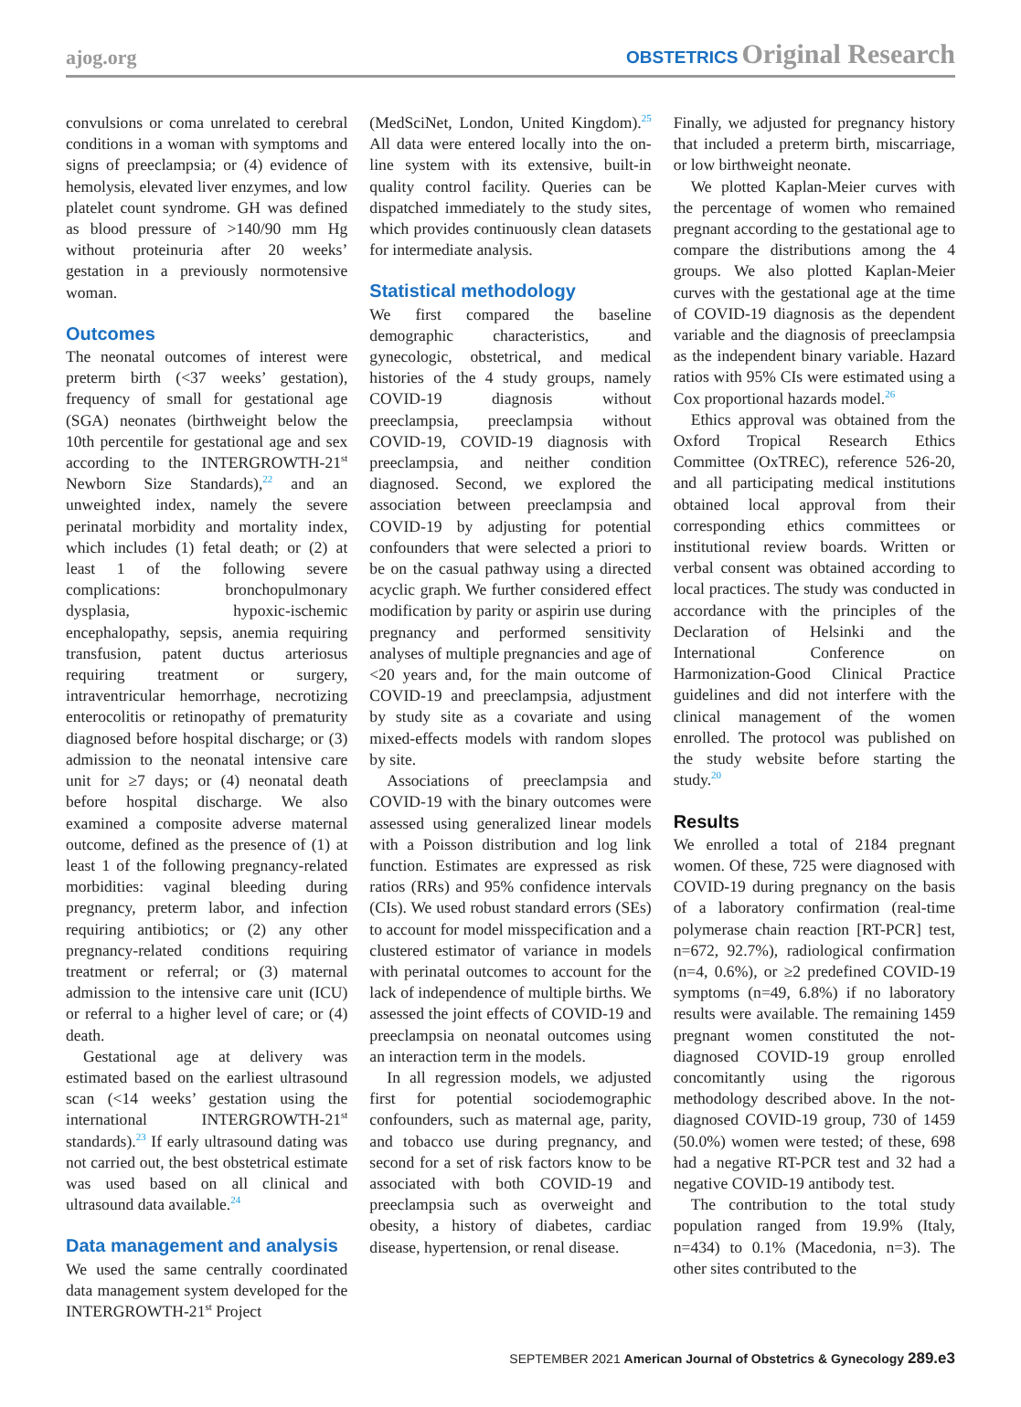ajog.org OBSTETRICS Original Research
convulsions or coma unrelated to cerebral conditions in a woman with symptoms and signs of preeclampsia; or (4) evidence of hemolysis, elevated liver enzymes, and low platelet count syndrome. GH was defined as blood pressure of >140/90 mm Hg without proteinuria after 20 weeks’ gestation in a previously normotensive woman.
Outcomes
The neonatal outcomes of interest were preterm birth (<37 weeks’ gestation), frequency of small for gestational age (SGA) neonates (birthweight below the 10th percentile for gestational age and sex according to the INTERGROWTH-21<sup>st</sup> Newborn Size Standards),<sup>22</sup> and an unweighted index, namely the severe perinatal morbidity and mortality index, which includes (1) fetal death; or (2) at least 1 of the following severe complications: bronchopulmonary dysplasia, hypoxic-ischemic encephalopathy, sepsis, anemia requiring transfusion, patent ductus arteriosus requiring treatment or surgery, intraventricular hemorrhage, necrotizing enterocolitis or retinopathy of prematurity diagnosed before hospital discharge; or (3) admission to the neonatal intensive care unit for ≥7 days; or (4) neonatal death before hospital discharge. We also examined a composite adverse maternal outcome, defined as the presence of (1) at least 1 of the following pregnancy-related morbidities: vaginal bleeding during pregnancy, preterm labor, and infection requiring antibiotics; or (2) any other pregnancy-related conditions requiring treatment or referral; or (3) maternal admission to the intensive care unit (ICU) or referral to a higher level of care; or (4) death.
Gestational age at delivery was estimated based on the earliest ultrasound scan (<14 weeks’ gestation using the international INTERGROWTH-21<sup>st</sup> standards).<sup>23</sup> If early ultrasound dating was not carried out, the best obstetrical estimate was used based on all clinical and ultrasound data available.<sup>24</sup>
Data management and analysis
We used the same centrally coordinated data management system developed for the INTERGROWTH-21<sup>st</sup> Project
(MedSciNet, London, United Kingdom).<sup>25</sup> All data were entered locally into the on-line system with its extensive, built-in quality control facility. Queries can be dispatched immediately to the study sites, which provides continuously clean datasets for intermediate analysis.
Statistical methodology
We first compared the baseline demographic characteristics, and gynecologic, obstetrical, and medical histories of the 4 study groups, namely COVID-19 diagnosis without preeclampsia, preeclampsia without COVID-19, COVID-19 diagnosis with preeclampsia, and neither condition diagnosed. Second, we explored the association between preeclampsia and COVID-19 by adjusting for potential confounders that were selected a priori to be on the casual pathway using a directed acyclic graph. We further considered effect modification by parity or aspirin use during pregnancy and performed sensitivity analyses of multiple pregnancies and age of <20 years and, for the main outcome of COVID-19 and preeclampsia, adjustment by study site as a covariate and using mixed-effects models with random slopes by site.
Associations of preeclampsia and COVID-19 with the binary outcomes were assessed using generalized linear models with a Poisson distribution and log link function. Estimates are expressed as risk ratios (RRs) and 95% confidence intervals (CIs). We used robust standard errors (SEs) to account for model misspecification and a clustered estimator of variance in models with perinatal outcomes to account for the lack of independence of multiple births. We assessed the joint effects of COVID-19 and preeclampsia on neonatal outcomes using an interaction term in the models.
In all regression models, we adjusted first for potential sociodemographic confounders, such as maternal age, parity, and tobacco use during pregnancy, and second for a set of risk factors know to be associated with both COVID-19 and preeclampsia such as overweight and obesity, a history of diabetes, cardiac disease, hypertension, or renal disease.
Finally, we adjusted for pregnancy history that included a preterm birth, miscarriage, or low birthweight neonate.
We plotted Kaplan-Meier curves with the percentage of women who remained pregnant according to the gestational age to compare the distributions among the 4 groups. We also plotted Kaplan-Meier curves with the gestational age at the time of COVID-19 diagnosis as the dependent variable and the diagnosis of preeclampsia as the independent binary variable. Hazard ratios with 95% CIs were estimated using a Cox proportional hazards model.<sup>26</sup>
Ethics approval was obtained from the Oxford Tropical Research Ethics Committee (OxTREC), reference 526-20, and all participating medical institutions obtained local approval from their corresponding ethics committees or institutional review boards. Written or verbal consent was obtained according to local practices. The study was conducted in accordance with the principles of the Declaration of Helsinki and the International Conference on Harmonization-Good Clinical Practice guidelines and did not interfere with the clinical management of the women enrolled. The protocol was published on the study website before starting the study.<sup>20</sup>
Results
We enrolled a total of 2184 pregnant women. Of these, 725 were diagnosed with COVID-19 during pregnancy on the basis of a laboratory confirmation (real-time polymerase chain reaction [RT-PCR] test, n=672, 92.7%), radiological confirmation (n=4, 0.6%), or ≥2 predefined COVID-19 symptoms (n=49, 6.8%) if no laboratory results were available. The remaining 1459 pregnant women constituted the not-diagnosed COVID-19 group enrolled concomitantly using the rigorous methodology described above. In the not-diagnosed COVID-19 group, 730 of 1459 (50.0%) women were tested; of these, 698 had a negative RT-PCR test and 32 had a negative COVID-19 antibody test.
The contribution to the total study population ranged from 19.9% (Italy, n=434) to 0.1% (Macedonia, n=3). The other sites contributed to the
SEPTEMBER 2021 American Journal of Obstetrics & Gynecology 289.e3